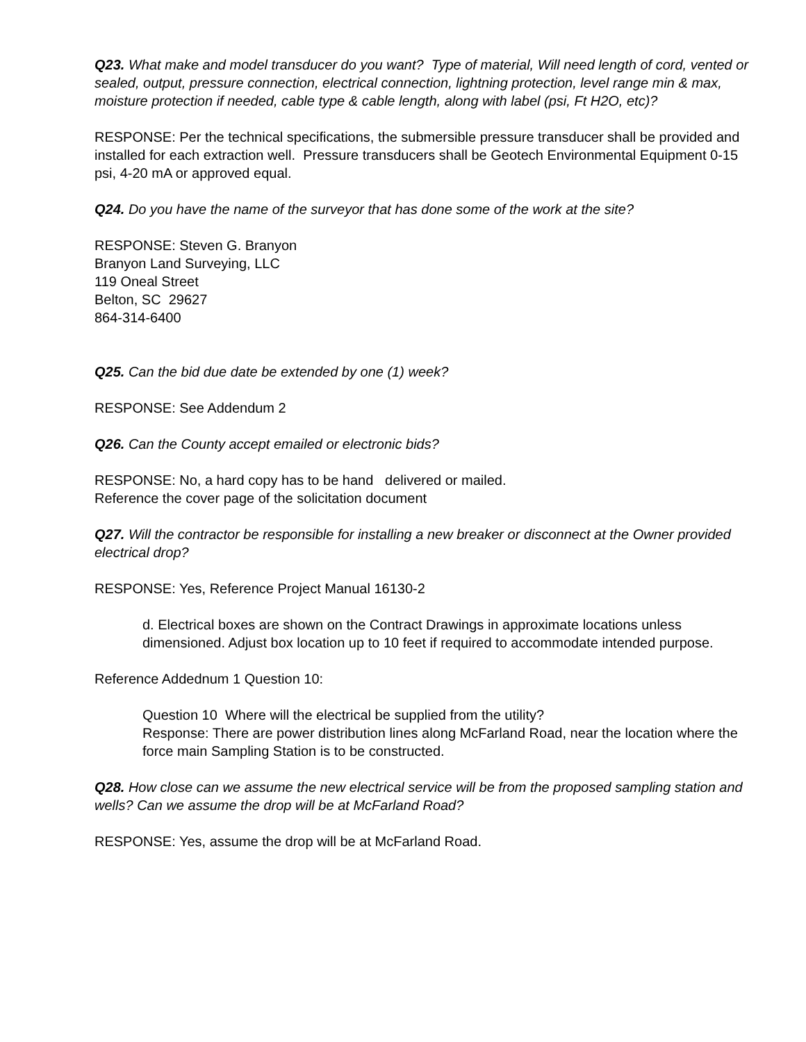Q23. What make and model transducer do you want? Type of material, Will need length of cord, vented or sealed, output, pressure connection, electrical connection, lightning protection, level range min & max, moisture protection if needed, cable type & cable length, along with label (psi, Ft H2O, etc)?
RESPONSE: Per the technical specifications, the submersible pressure transducer shall be provided and installed for each extraction well. Pressure transducers shall be Geotech Environmental Equipment 0-15 psi, 4-20 mA or approved equal.
Q24. Do you have the name of the surveyor that has done some of the work at the site?
RESPONSE: Steven G. Branyon
Branyon Land Surveying, LLC
119 Oneal Street
Belton, SC 29627
864-314-6400
Q25. Can the bid due date be extended by one (1) week?
RESPONSE: See Addendum 2
Q26. Can the County accept emailed or electronic bids?
RESPONSE: No, a hard copy has to be hand delivered or mailed.
Reference the cover page of the solicitation document
Q27. Will the contractor be responsible for installing a new breaker or disconnect at the Owner provided electrical drop?
RESPONSE: Yes, Reference Project Manual 16130-2
d. Electrical boxes are shown on the Contract Drawings in approximate locations unless dimensioned. Adjust box location up to 10 feet if required to accommodate intended purpose.
Reference Addednum 1 Question 10:
Question 10 Where will the electrical be supplied from the utility?
Response: There are power distribution lines along McFarland Road, near the location where the force main Sampling Station is to be constructed.
Q28. How close can we assume the new electrical service will be from the proposed sampling station and wells? Can we assume the drop will be at McFarland Road?
RESPONSE: Yes, assume the drop will be at McFarland Road.